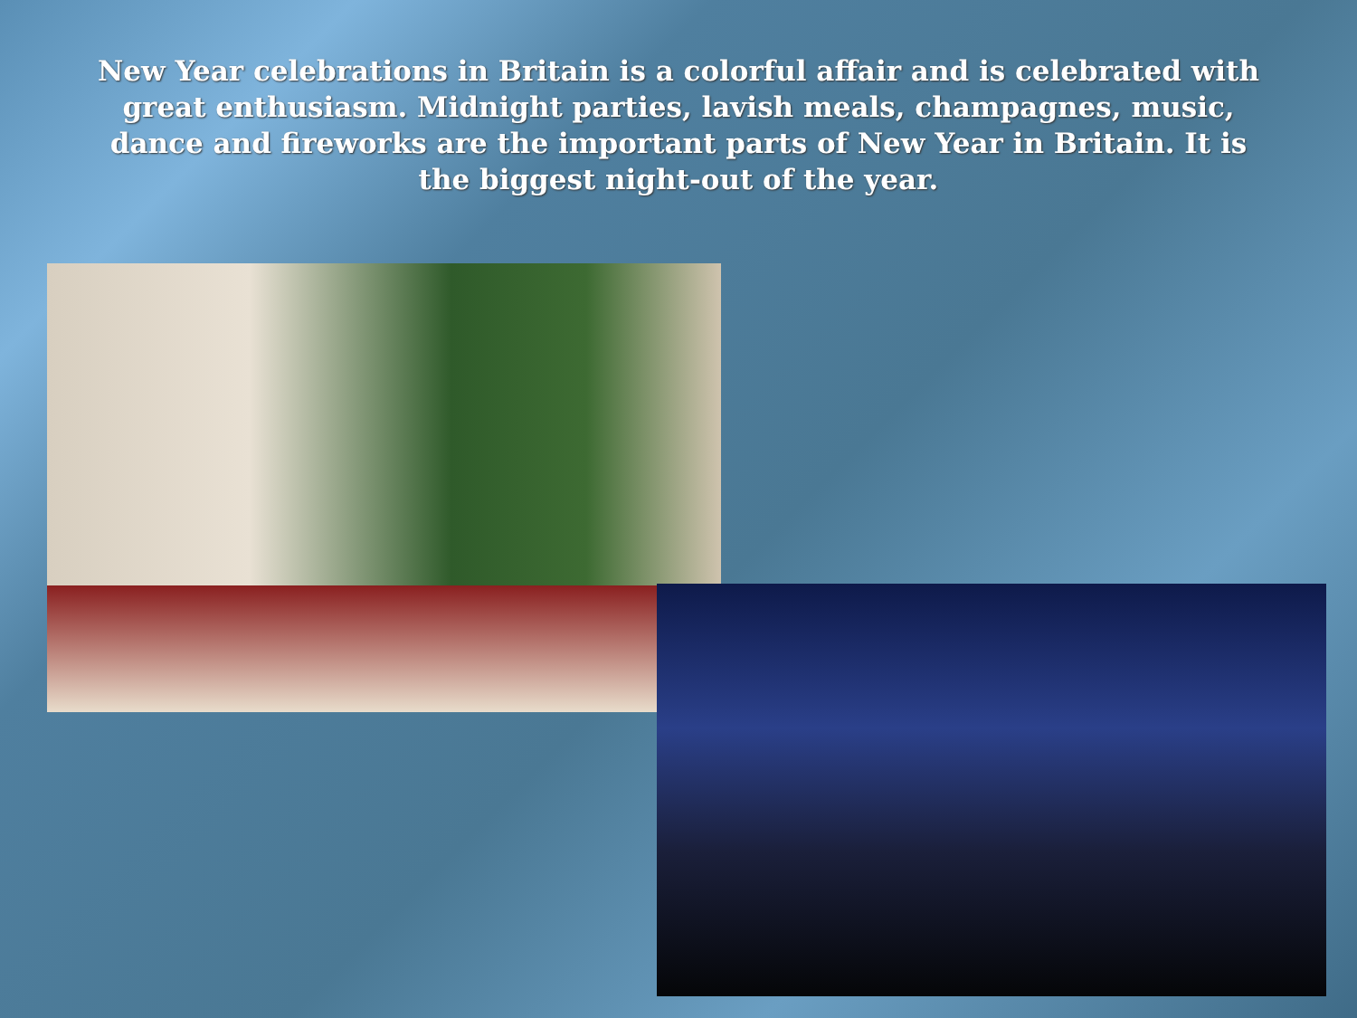New Year celebrations in Britain is a colorful affair and is celebrated with great enthusiasm. Midnight parties, lavish meals, champagnes, music, dance and fireworks are the important parts of New Year in Britain. It is the biggest night-out of the year.